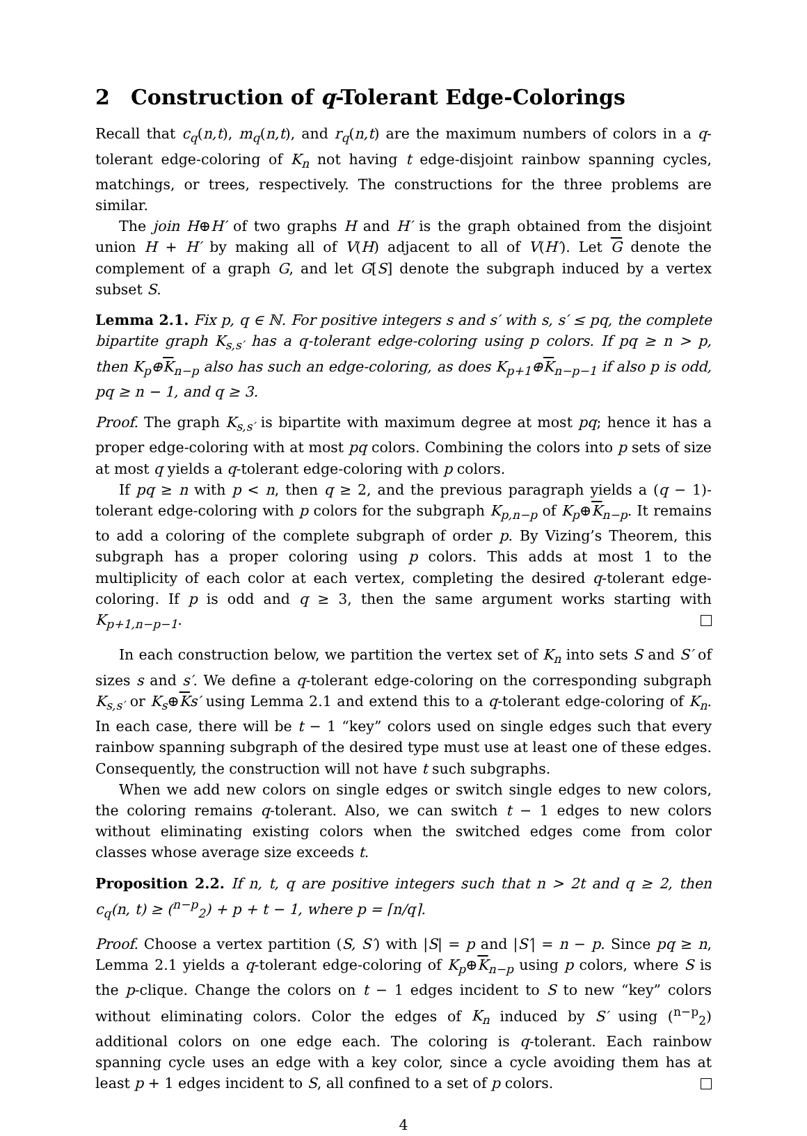2 Construction of q-Tolerant Edge-Colorings
Recall that c<sub>q</sub>(n,t), m<sub>q</sub>(n,t), and r<sub>q</sub>(n,t) are the maximum numbers of colors in a q-tolerant edge-coloring of K<sub>n</sub> not having t edge-disjoint rainbow spanning cycles, matchings, or trees, respectively. The constructions for the three problems are similar.
The join H⊕H′ of two graphs H and H′ is the graph obtained from the disjoint union H + H′ by making all of V(H) adjacent to all of V(H′). Let G denote the complement of a graph G, and let G[S] denote the subgraph induced by a vertex subset S.
Lemma 2.1. Fix p, q ∈ ℕ. For positive integers s and s′ with s, s′ ≤ pq, the complete bipartite graph K<sub>s,s′</sub> has a q-tolerant edge-coloring using p colors. If pq ≥ n > p, then K<sub>p</sub>⊕K<sub>n−p</sub> also has such an edge-coloring, as does K<sub>p+1</sub>⊕K<sub>n−p−1</sub> if also p is odd, pq ≥ n − 1, and q ≥ 3.
Proof. The graph K<sub>s,s′</sub> is bipartite with maximum degree at most pq; hence it has a proper edge-coloring with at most pq colors. Combining the colors into p sets of size at most q yields a q-tolerant edge-coloring with p colors.
If pq ≥ n with p < n, then q ≥ 2, and the previous paragraph yields a (q − 1)-tolerant edge-coloring with p colors for the subgraph K<sub>p,n−p</sub> of K<sub>p</sub>⊕K<sub>n−p</sub>. It remains to add a coloring of the complete subgraph of order p. By Vizing’s Theorem, this subgraph has a proper coloring using p colors. This adds at most 1 to the multiplicity of each color at each vertex, completing the desired q-tolerant edge-coloring. If p is odd and q ≥ 3, then the same argument works starting with K<sub>p+1,n−p−1</sub>.
In each construction below, we partition the vertex set of K<sub>n</sub> into sets S and S′ of sizes s and s′. We define a q-tolerant edge-coloring on the corresponding subgraph K<sub>s,s′</sub> or K<sub>s</sub>⊕Ks′ using Lemma 2.1 and extend this to a q-tolerant edge-coloring of K<sub>n</sub>. In each case, there will be t − 1 “key” colors used on single edges such that every rainbow spanning subgraph of the desired type must use at least one of these edges. Consequently, the construction will not have t such subgraphs.
When we add new colors on single edges or switch single edges to new colors, the coloring remains q-tolerant. Also, we can switch t − 1 edges to new colors without eliminating existing colors when the switched edges come from color classes whose average size exceeds t.
Proposition 2.2. If n, t, q are positive integers such that n > 2t and q ≥ 2, then c<sub>q</sub>(n, t) ≥ (<sup>n−p</sup><sub>2</sub>) + p + t − 1, where p = ⌈n/q⌉.
Proof. Choose a vertex partition (S, S′) with |S| = p and |S′| = n − p. Since pq ≥ n, Lemma 2.1 yields a q-tolerant edge-coloring of K<sub>p</sub>⊕K<sub>n−p</sub> using p colors, where S is the p-clique. Change the colors on t − 1 edges incident to S to new “key” colors without eliminating colors. Color the edges of K<sub>n</sub> induced by S′ using (<sup>n−p</sup><sub>2</sub>) additional colors on one edge each. The coloring is q-tolerant. Each rainbow spanning cycle uses an edge with a key color, since a cycle avoiding them has at least p + 1 edges incident to S, all confined to a set of p colors.
4